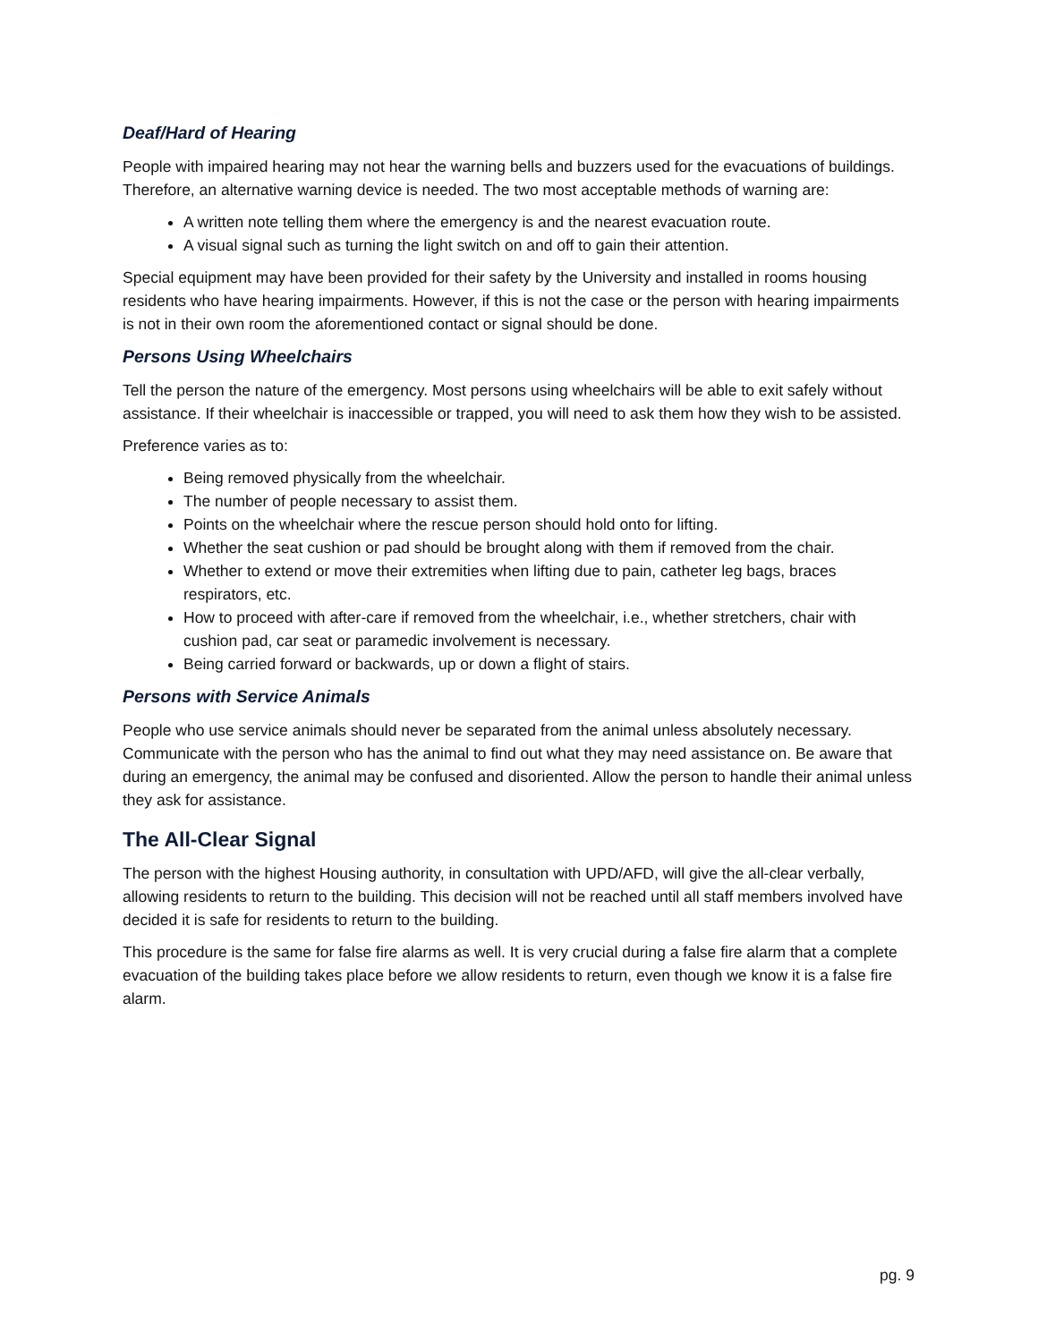Deaf/Hard of Hearing
People with impaired hearing may not hear the warning bells and buzzers used for the evacuations of buildings. Therefore, an alternative warning device is needed. The two most acceptable methods of warning are:
A written note telling them where the emergency is and the nearest evacuation route.
A visual signal such as turning the light switch on and off to gain their attention.
Special equipment may have been provided for their safety by the University and installed in rooms housing residents who have hearing impairments. However, if this is not the case or the person with hearing impairments is not in their own room the aforementioned contact or signal should be done.
Persons Using Wheelchairs
Tell the person the nature of the emergency. Most persons using wheelchairs will be able to exit safely without assistance. If their wheelchair is inaccessible or trapped, you will need to ask them how they wish to be assisted.
Preference varies as to:
Being removed physically from the wheelchair.
The number of people necessary to assist them.
Points on the wheelchair where the rescue person should hold onto for lifting.
Whether the seat cushion or pad should be brought along with them if removed from the chair.
Whether to extend or move their extremities when lifting due to pain, catheter leg bags, braces respirators, etc.
How to proceed with after-care if removed from the wheelchair, i.e., whether stretchers, chair with cushion pad, car seat or paramedic involvement is necessary.
Being carried forward or backwards, up or down a flight of stairs.
Persons with Service Animals
People who use service animals should never be separated from the animal unless absolutely necessary. Communicate with the person who has the animal to find out what they may need assistance on. Be aware that during an emergency, the animal may be confused and disoriented. Allow the person to handle their animal unless they ask for assistance.
The All-Clear Signal
The person with the highest Housing authority, in consultation with UPD/AFD, will give the all-clear verbally, allowing residents to return to the building. This decision will not be reached until all staff members involved have decided it is safe for residents to return to the building.
This procedure is the same for false fire alarms as well. It is very crucial during a false fire alarm that a complete evacuation of the building takes place before we allow residents to return, even though we know it is a false fire alarm.
pg. 9